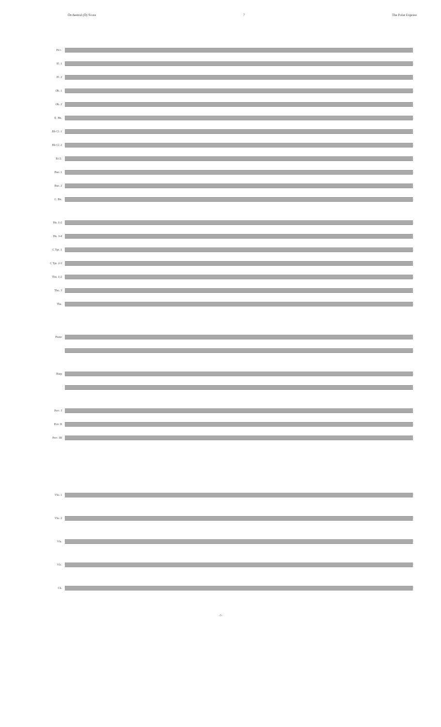Orchestral (O) Score 7 The Polar Express
Picc.
Fl. 1
Fl. 2
Ob. 1
Ob. 2
E. Hn.
Bb Cl. 1
Bb Cl. 2
B.Cl.
Bsn. 1
Bsn. 2
C. Bn.
Hn. 1-2
Hn. 3-4
C Tpt. 1
C Tpt. 2-3
Tbn. 1-2
Tbn. 3
Tba.
Piano
Harp
Perc. I
Perc II
Perc. III
Vln. 1
Vln. 2
Vla.
Vlc.
Cb.
-7-